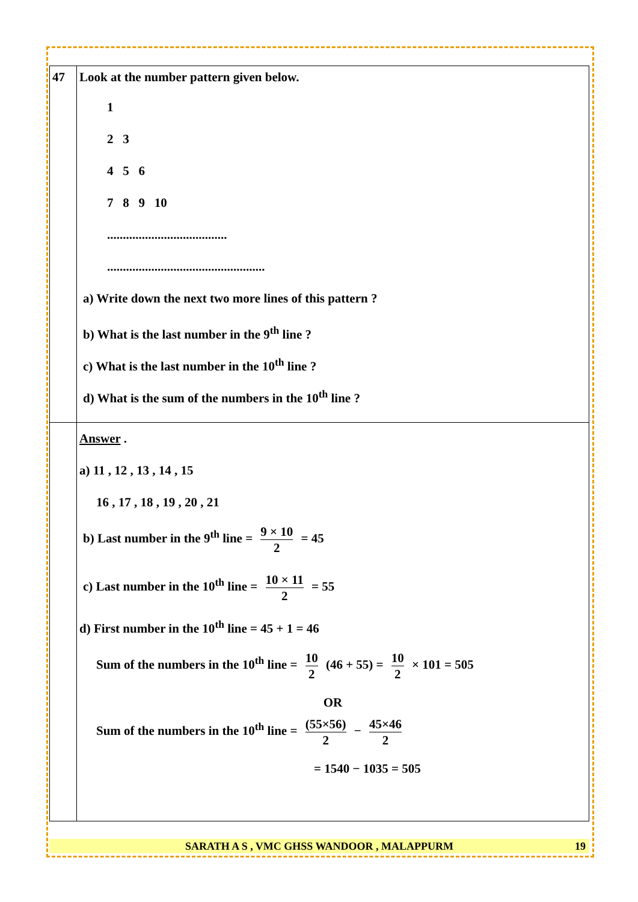| 47 | Look at the number pattern given below. 1 2 3 4 5 6 7 8 9 10 ...................................... .................................................. a) Write down the next two more lines of this pattern ? b) What is the last number in the 9<sup>th</sup> line ? c) What is the last number in the 10<sup>th</sup> line ? d) What is the sum of the numbers in the 10<sup>th</sup> line ? |
| | Answer . a) 11 , 12 , 13 , 14 , 15 16 , 17 , 18 , 19 , 20 , 21 b) Last number in the 9<sup>th</sup> line = 9 × 10 2 = 45 c) Last number in the 10<sup>th</sup> line = 10 × 11 2 = 55 d) First number in the 10<sup>th</sup> line = 45 + 1 = 46 Sum of the numbers in the 10<sup>th</sup> line = 10 2 (46 + 55) = 10 2 × 101 = 505 OR Sum of the numbers in the 10<sup>th</sup> line = (55×56) 2 − 45×46 2 = 1540 − 1035 = 505 |
SARATH A S , VMC GHSS WANDOOR , MALAPPURM
19